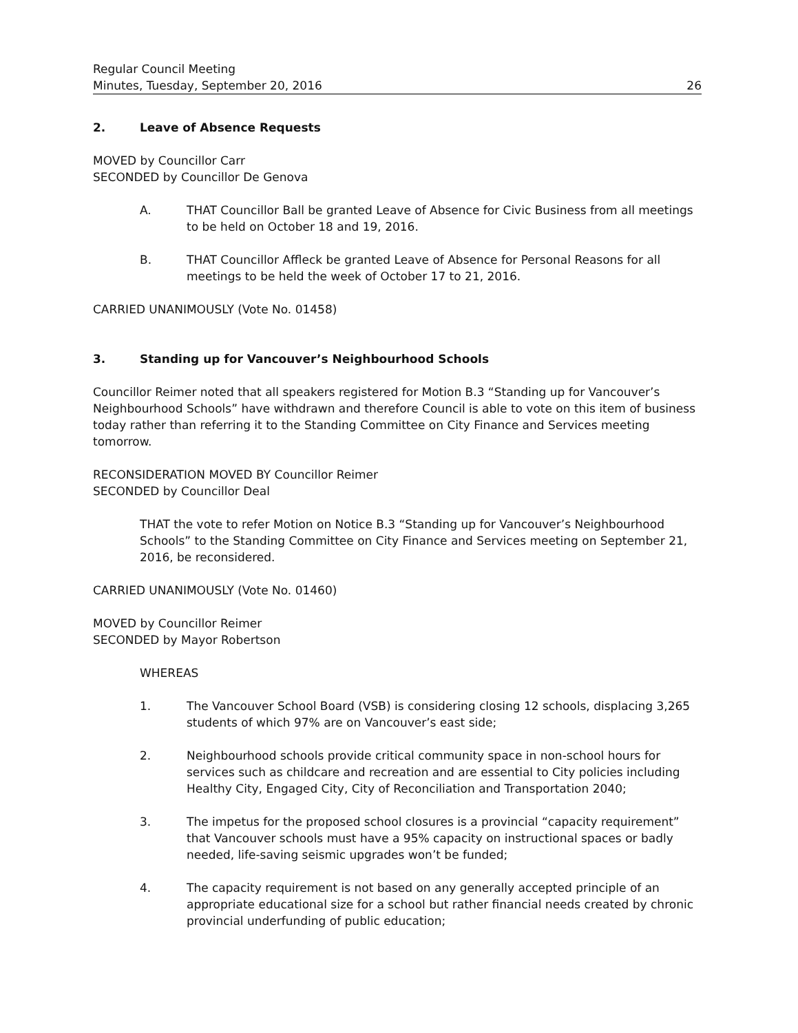Regular Council Meeting
Minutes, Tuesday, September 20, 2016
26
2. Leave of Absence Requests
MOVED by Councillor Carr
SECONDED by Councillor De Genova
A. THAT Councillor Ball be granted Leave of Absence for Civic Business from all meetings to be held on October 18 and 19, 2016.
B. THAT Councillor Affleck be granted Leave of Absence for Personal Reasons for all meetings to be held the week of October 17 to 21, 2016.
CARRIED UNANIMOUSLY (Vote No. 01458)
3. Standing up for Vancouver’s Neighbourhood Schools
Councillor Reimer noted that all speakers registered for Motion B.3 “Standing up for Vancouver’s Neighbourhood Schools” have withdrawn and therefore Council is able to vote on this item of business today rather than referring it to the Standing Committee on City Finance and Services meeting tomorrow.
RECONSIDERATION MOVED BY Councillor Reimer
SECONDED by Councillor Deal
THAT the vote to refer Motion on Notice B.3 “Standing up for Vancouver’s Neighbourhood Schools” to the Standing Committee on City Finance and Services meeting on September 21, 2016, be reconsidered.
CARRIED UNANIMOUSLY (Vote No. 01460)
MOVED by Councillor Reimer
SECONDED by Mayor Robertson
WHEREAS
1. The Vancouver School Board (VSB) is considering closing 12 schools, displacing 3,265 students of which 97% are on Vancouver’s east side;
2. Neighbourhood schools provide critical community space in non-school hours for services such as childcare and recreation and are essential to City policies including Healthy City, Engaged City, City of Reconciliation and Transportation 2040;
3. The impetus for the proposed school closures is a provincial “capacity requirement” that Vancouver schools must have a 95% capacity on instructional spaces or badly needed, life-saving seismic upgrades won’t be funded;
4. The capacity requirement is not based on any generally accepted principle of an appropriate educational size for a school but rather financial needs created by chronic provincial underfunding of public education;